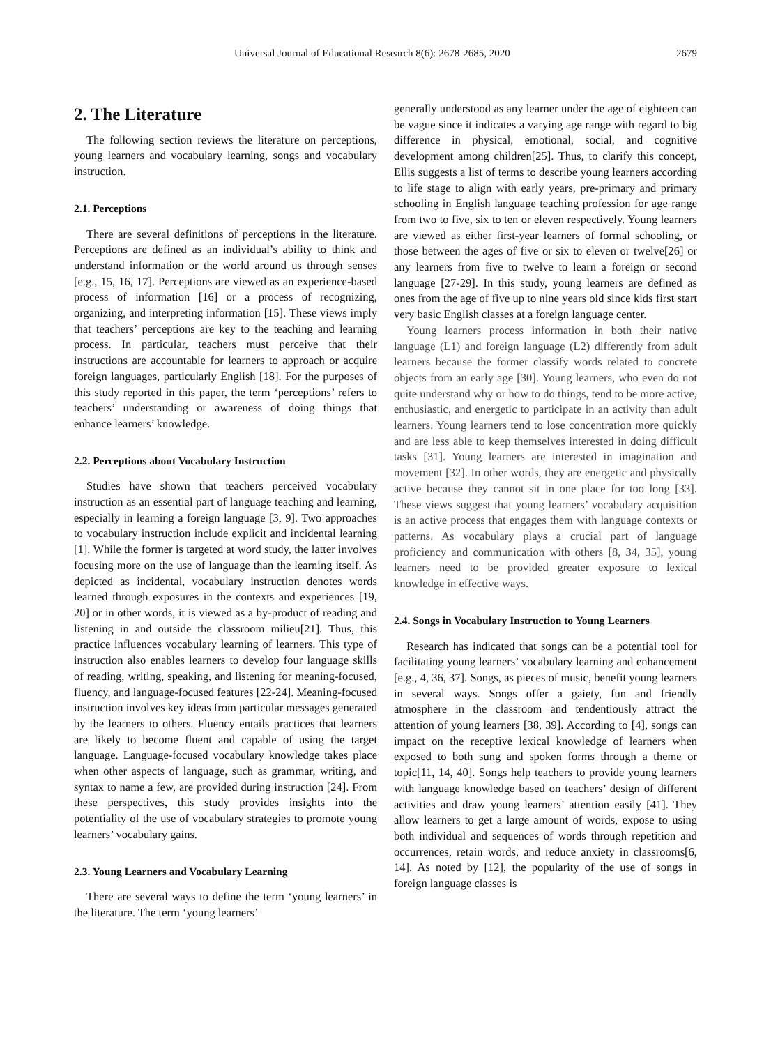Universal Journal of Educational Research 8(6): 2678-2685, 2020 2679
2. The Literature
The following section reviews the literature on perceptions, young learners and vocabulary learning, songs and vocabulary instruction.
2.1. Perceptions
There are several definitions of perceptions in the literature. Perceptions are defined as an individual’s ability to think and understand information or the world around us through senses [e.g., 15, 16, 17]. Perceptions are viewed as an experience-based process of information [16] or a process of recognizing, organizing, and interpreting information [15]. These views imply that teachers’ perceptions are key to the teaching and learning process. In particular, teachers must perceive that their instructions are accountable for learners to approach or acquire foreign languages, particularly English [18]. For the purposes of this study reported in this paper, the term ‘perceptions’ refers to teachers’ understanding or awareness of doing things that enhance learners’ knowledge.
2.2. Perceptions about Vocabulary Instruction
Studies have shown that teachers perceived vocabulary instruction as an essential part of language teaching and learning, especially in learning a foreign language [3, 9]. Two approaches to vocabulary instruction include explicit and incidental learning [1]. While the former is targeted at word study, the latter involves focusing more on the use of language than the learning itself. As depicted as incidental, vocabulary instruction denotes words learned through exposures in the contexts and experiences [19, 20] or in other words, it is viewed as a by-product of reading and listening in and outside the classroom milieu[21]. Thus, this practice influences vocabulary learning of learners. This type of instruction also enables learners to develop four language skills of reading, writing, speaking, and listening for meaning-focused, fluency, and language-focused features [22-24]. Meaning-focused instruction involves key ideas from particular messages generated by the learners to others. Fluency entails practices that learners are likely to become fluent and capable of using the target language. Language-focused vocabulary knowledge takes place when other aspects of language, such as grammar, writing, and syntax to name a few, are provided during instruction [24]. From these perspectives, this study provides insights into the potentiality of the use of vocabulary strategies to promote young learners’ vocabulary gains.
2.3. Young Learners and Vocabulary Learning
There are several ways to define the term ‘young learners’ in the literature. The term ‘young learners’
generally understood as any learner under the age of eighteen can be vague since it indicates a varying age range with regard to big difference in physical, emotional, social, and cognitive development among children[25]. Thus, to clarify this concept, Ellis suggests a list of terms to describe young learners according to life stage to align with early years, pre-primary and primary schooling in English language teaching profession for age range from two to five, six to ten or eleven respectively. Young learners are viewed as either first-year learners of formal schooling, or those between the ages of five or six to eleven or twelve[26] or any learners from five to twelve to learn a foreign or second language [27-29]. In this study, young learners are defined as ones from the age of five up to nine years old since kids first start very basic English classes at a foreign language center.
Young learners process information in both their native language (L1) and foreign language (L2) differently from adult learners because the former classify words related to concrete objects from an early age [30]. Young learners, who even do not quite understand why or how to do things, tend to be more active, enthusiastic, and energetic to participate in an activity than adult learners. Young learners tend to lose concentration more quickly and are less able to keep themselves interested in doing difficult tasks [31]. Young learners are interested in imagination and movement [32]. In other words, they are energetic and physically active because they cannot sit in one place for too long [33]. These views suggest that young learners’ vocabulary acquisition is an active process that engages them with language contexts or patterns. As vocabulary plays a crucial part of language proficiency and communication with others [8, 34, 35], young learners need to be provided greater exposure to lexical knowledge in effective ways.
2.4. Songs in Vocabulary Instruction to Young Learners
Research has indicated that songs can be a potential tool for facilitating young learners’ vocabulary learning and enhancement [e.g., 4, 36, 37]. Songs, as pieces of music, benefit young learners in several ways. Songs offer a gaiety, fun and friendly atmosphere in the classroom and tendentiously attract the attention of young learners [38, 39]. According to [4], songs can impact on the receptive lexical knowledge of learners when exposed to both sung and spoken forms through a theme or topic[11, 14, 40]. Songs help teachers to provide young learners with language knowledge based on teachers’ design of different activities and draw young learners’ attention easily [41]. They allow learners to get a large amount of words, expose to using both individual and sequences of words through repetition and occurrences, retain words, and reduce anxiety in classrooms[6, 14]. As noted by [12], the popularity of the use of songs in foreign language classes is